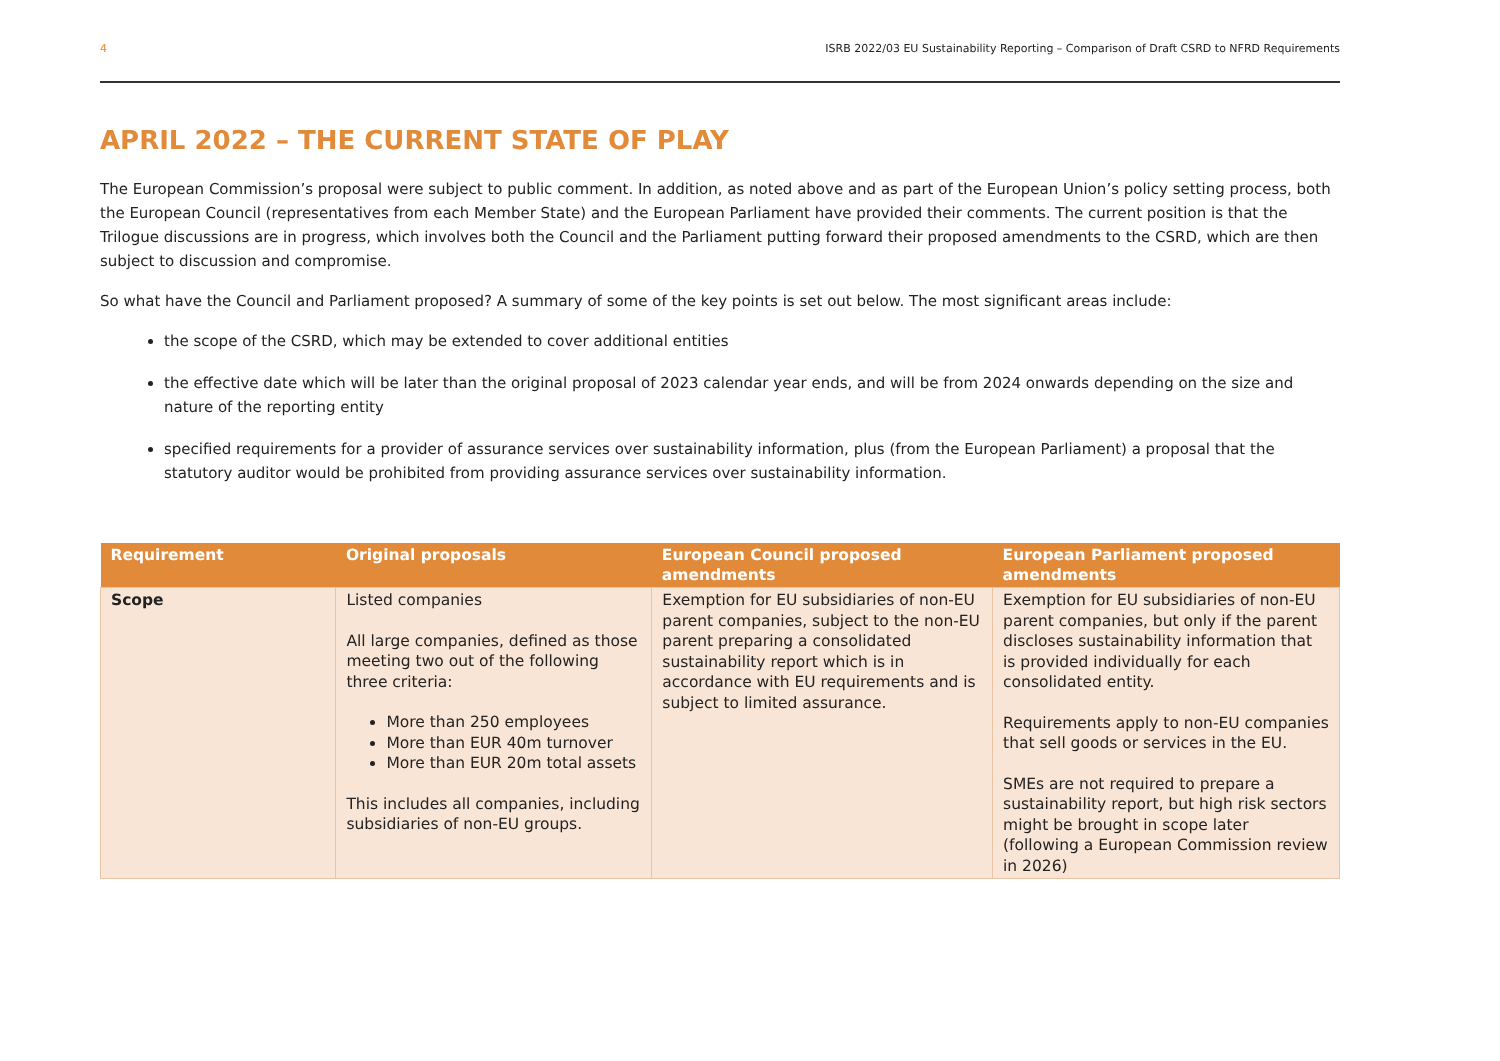4 ISRB 2022/03 EU Sustainability Reporting – Comparison of Draft CSRD to NFRD Requirements
APRIL 2022 – THE CURRENT STATE OF PLAY
The European Commission’s proposal were subject to public comment. In addition, as noted above and as part of the European Union’s policy setting process, both the European Council (representatives from each Member State) and the European Parliament have provided their comments. The current position is that the Trilogue discussions are in progress, which involves both the Council and the Parliament putting forward their proposed amendments to the CSRD, which are then subject to discussion and compromise.
So what have the Council and Parliament proposed? A summary of some of the key points is set out below. The most significant areas include:
the scope of the CSRD, which may be extended to cover additional entities
the effective date which will be later than the original proposal of 2023 calendar year ends, and will be from 2024 onwards depending on the size and nature of the reporting entity
specified requirements for a provider of assurance services over sustainability information, plus (from the European Parliament) a proposal that the statutory auditor would be prohibited from providing assurance services over sustainability information.
| Requirement | Original proposals | European Council proposed amendments | European Parliament proposed amendments |
| --- | --- | --- | --- |
| Scope | Listed companies All large companies, defined as those meeting two out of the following three criteria: More than 250 employees More than EUR 40m turnover More than EUR 20m total assets This includes all companies, including subsidiaries of non-EU groups. | Exemption for EU subsidiaries of non-EU parent companies, subject to the non-EU parent preparing a consolidated sustainability report which is in accordance with EU requirements and is subject to limited assurance. | Exemption for EU subsidiaries of non-EU parent companies, but only if the parent discloses sustainability information that is provided individually for each consolidated entity. Requirements apply to non-EU companies that sell goods or services in the EU. SMEs are not required to prepare a sustainability report, but high risk sectors might be brought in scope later (following a European Commission review in 2026) |